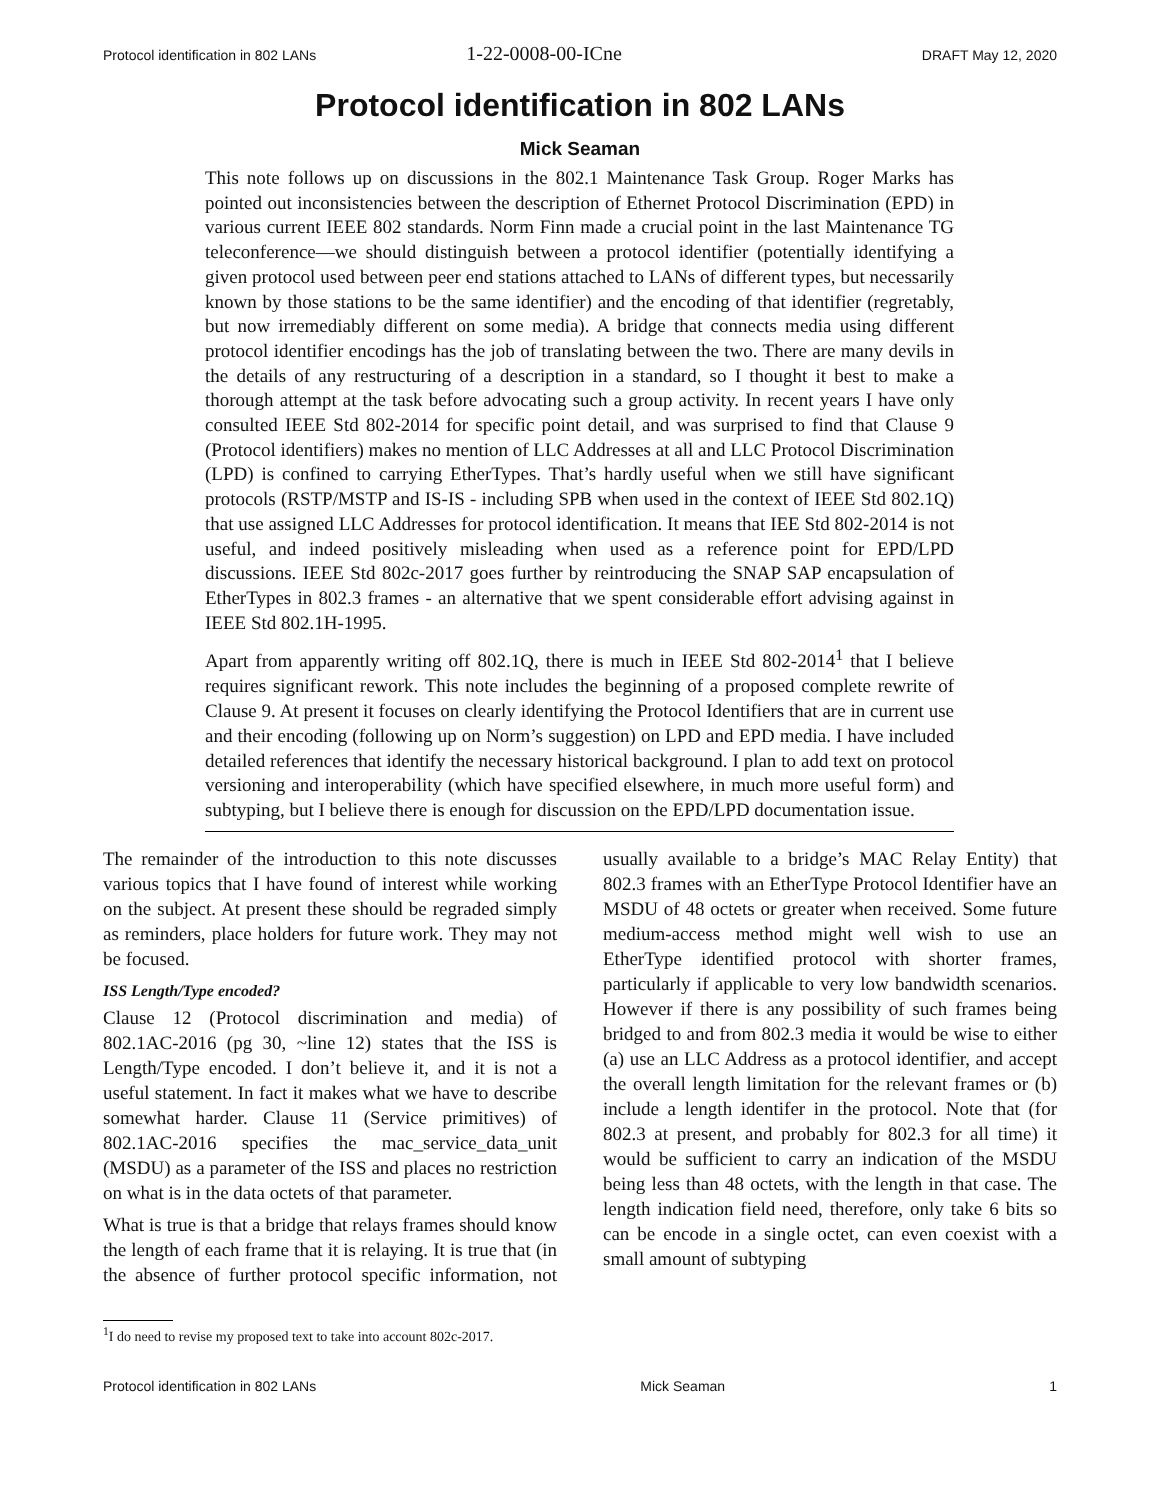Protocol identification in 802 LANs 1-22-0008-00-ICne DRAFT May 12, 2020
Protocol identification in 802 LANs
Mick Seaman
This note follows up on discussions in the 802.1 Maintenance Task Group. Roger Marks has pointed out inconsistencies between the description of Ethernet Protocol Discrimination (EPD) in various current IEEE 802 standards. Norm Finn made a crucial point in the last Maintenance TG teleconference—we should distinguish between a protocol identifier (potentially identifying a given protocol used between peer end stations attached to LANs of different types, but necessarily known by those stations to be the same identifier) and the encoding of that identifier (regretably, but now irremediably different on some media). A bridge that connects media using different protocol identifier encodings has the job of translating between the two. There are many devils in the details of any restructuring of a description in a standard, so I thought it best to make a thorough attempt at the task before advocating such a group activity. In recent years I have only consulted IEEE Std 802-2014 for specific point detail, and was surprised to find that Clause 9 (Protocol identifiers) makes no mention of LLC Addresses at all and LLC Protocol Discrimination (LPD) is confined to carrying EtherTypes. That’s hardly useful when we still have significant protocols (RSTP/MSTP and IS-IS - including SPB when used in the context of IEEE Std 802.1Q) that use assigned LLC Addresses for protocol identification. It means that IEE Std 802-2014 is not useful, and indeed positively misleading when used as a reference point for EPD/LPD discussions. IEEE Std 802c-2017 goes further by reintroducing the SNAP SAP encapsulation of EtherTypes in 802.3 frames - an alternative that we spent considerable effort advising against in IEEE Std 802.1H-1995.
Apart from apparently writing off 802.1Q, there is much in IEEE Std 802-2014<sup>1</sup> that I believe requires significant rework. This note includes the beginning of a proposed complete rewrite of Clause 9. At present it focuses on clearly identifying the Protocol Identifiers that are in current use and their encoding (following up on Norm’s suggestion) on LPD and EPD media. I have included detailed references that identify the necessary historical background. I plan to add text on protocol versioning and interoperability (which have specified elsewhere, in much more useful form) and subtyping, but I believe there is enough for discussion on the EPD/LPD documentation issue.
The remainder of the introduction to this note discusses various topics that I have found of interest while working on the subject. At present these should be regraded simply as reminders, place holders for future work. They may not be focused.
ISS Length/Type encoded?
Clause 12 (Protocol discrimination and media) of 802.1AC-2016 (pg 30, ~line 12) states that the ISS is Length/Type encoded. I don’t believe it, and it is not a useful statement. In fact it makes what we have to describe somewhat harder. Clause 11 (Service primitives) of 802.1AC-2016 specifies the mac_service_data_unit (MSDU) as a parameter of the ISS and places no restriction on what is in the data octets of that parameter.
What is true is that a bridge that relays frames should know the length of each frame that it is relaying. It is true that (in the absence of further protocol specific information, not usually available to a bridge’s MAC Relay Entity) that 802.3 frames with an EtherType Protocol Identifier have an MSDU of 48 octets or greater when received. Some future medium-access method might well wish to use an EtherType identified protocol with shorter frames, particularly if applicable to very low bandwidth scenarios. However if there is any possibility of such frames being bridged to and from 802.3 media it would be wise to either (a) use an LLC Address as a protocol identifier, and accept the overall length limitation for the relevant frames or (b) include a length identifer in the protocol. Note that (for 802.3 at present, and probably for 802.3 for all time) it would be sufficient to carry an indication of the MSDU being less than 48 octets, with the length in that case. The length indication field need, therefore, only take 6 bits so can be encode in a single octet, can even coexist with a small amount of subtyping
<sup>1</sup> I do need to revise my proposed text to take into account 802c-2017.
Protocol identification in 802 LANs Mick Seaman 1